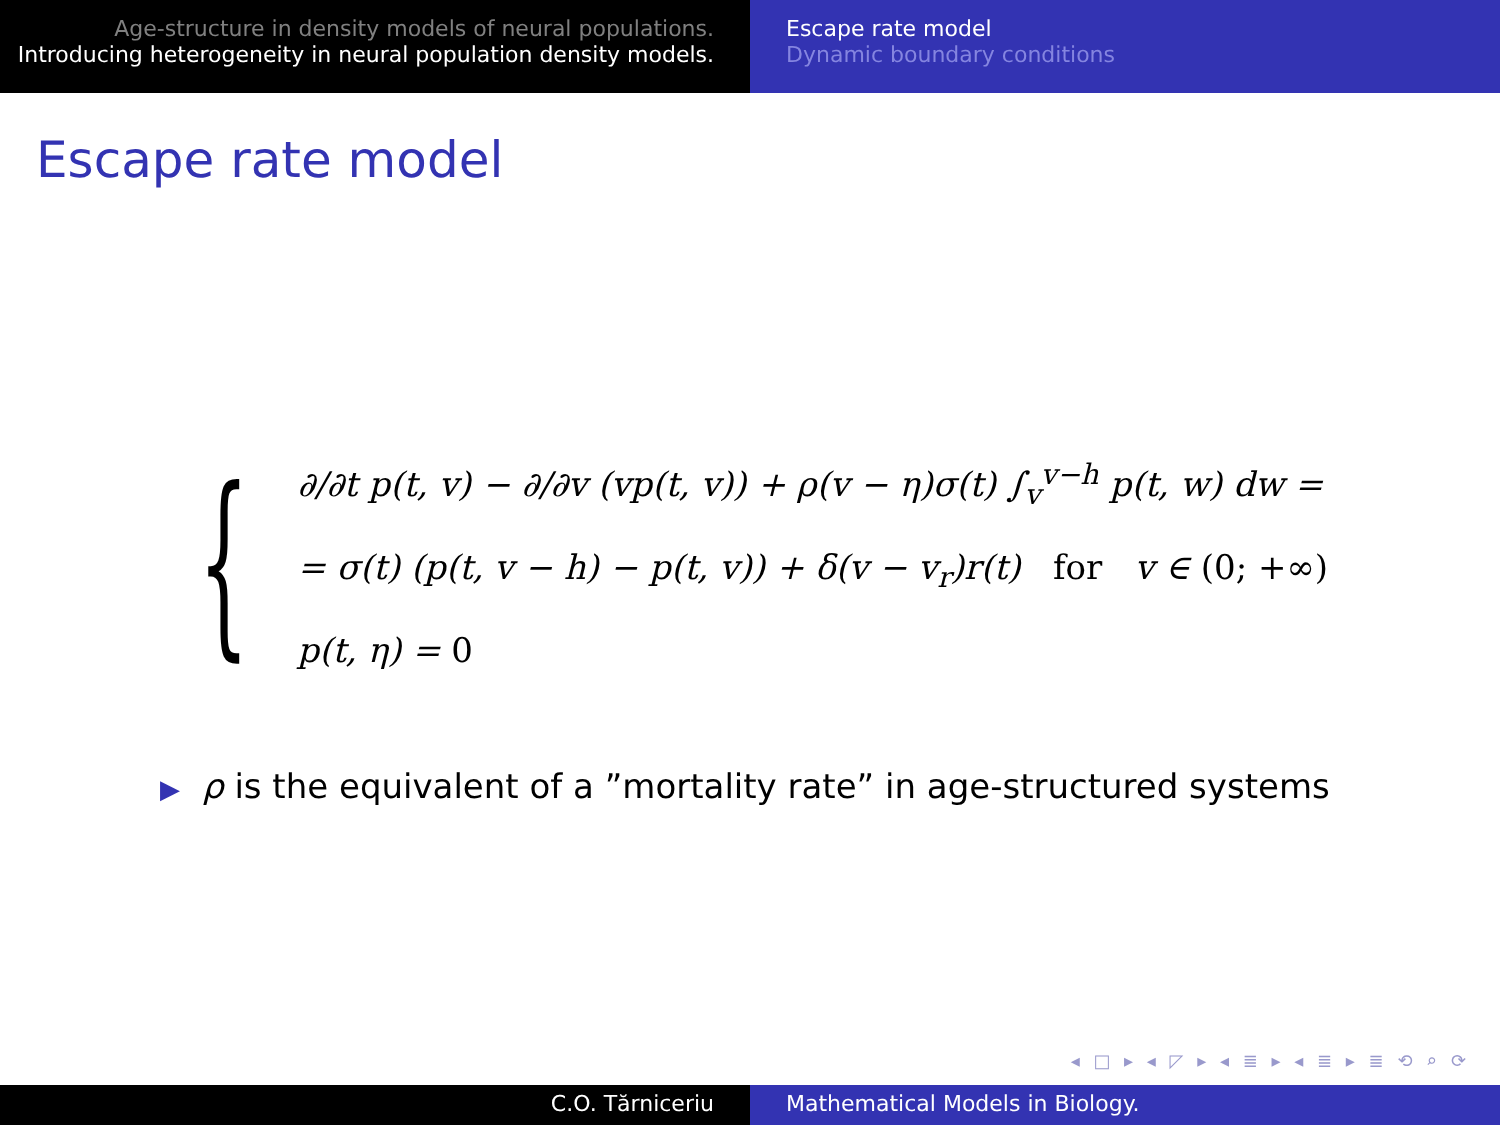Age-structure in density models of neural populations.
Introducing heterogeneity in neural population density models.
Escape rate model
Dynamic boundary conditions
Escape rate model
{
∂/∂t p(t, v) − ∂/∂v (vp(t, v)) + ρ(v − η)σ(t) ∫<sub>v</sub><sup>v−h</sup> p(t, w) dw =
= σ(t) (p(t, v − h) − p(t, v)) + δ(v − v<sub>r</sub>)r(t) for v ∈ (0; +∞)
p(t, η) = 0
▶ ρ is the equivalent of a ”mortality rate” in age-structured systems
◂ □ ▸ ◂ ◸ ▸ ◂ ≣ ▸ ◂ ≣ ▸ ≣ ⟲ ⌕ ⟳
C.O. Tărniceriu Mathematical Models in Biology.